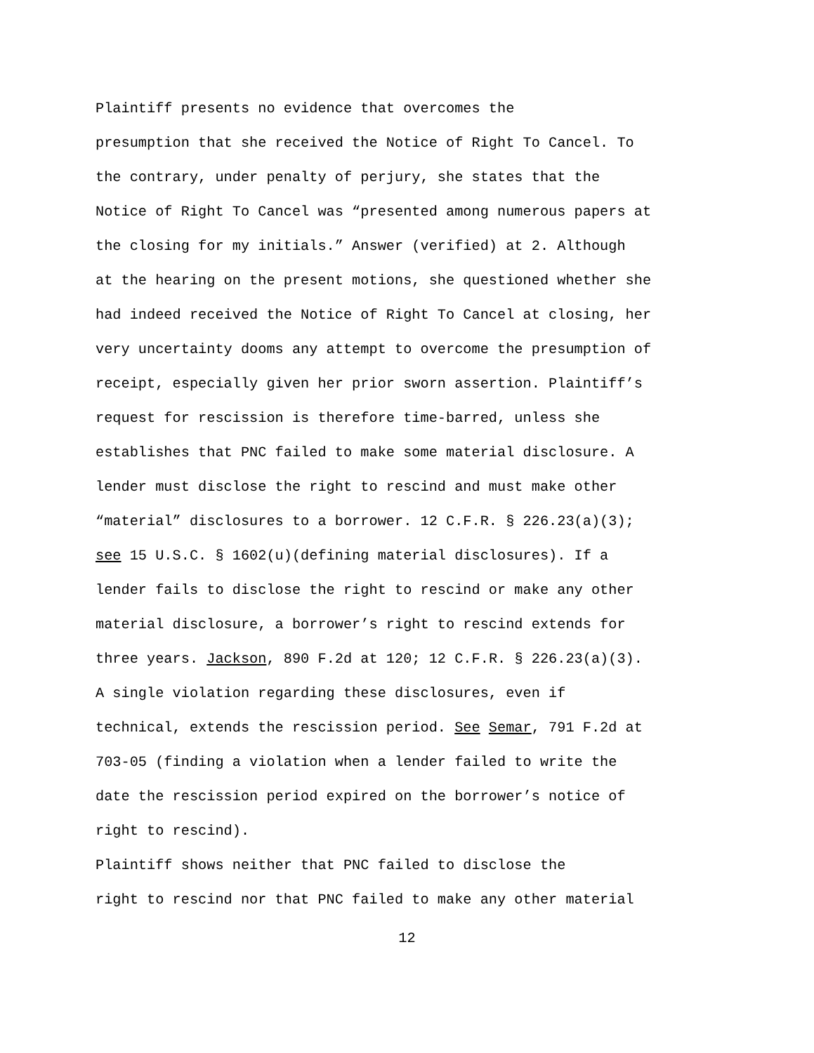Plaintiff presents no evidence that overcomes the presumption that she received the Notice of Right To Cancel. To the contrary, under penalty of perjury, she states that the Notice of Right To Cancel was “presented among numerous papers at the closing for my initials.” Answer (verified) at 2. Although at the hearing on the present motions, she questioned whether she had indeed received the Notice of Right To Cancel at closing, her very uncertainty dooms any attempt to overcome the presumption of receipt, especially given her prior sworn assertion. Plaintiff’s request for rescission is therefore time-barred, unless she establishes that PNC failed to make some material disclosure. A lender must disclose the right to rescind and must make other “material” disclosures to a borrower. 12 C.F.R. § 226.23(a)(3); see 15 U.S.C. § 1602(u)(defining material disclosures). If a lender fails to disclose the right to rescind or make any other material disclosure, a borrower’s right to rescind extends for three years. Jackson, 890 F.2d at 120; 12 C.F.R. § 226.23(a)(3). A single violation regarding these disclosures, even if technical, extends the rescission period. See Semar, 791 F.2d at 703-05 (finding a violation when a lender failed to write the date the rescission period expired on the borrower’s notice of right to rescind).
Plaintiff shows neither that PNC failed to disclose the right to rescind nor that PNC failed to make any other material
12